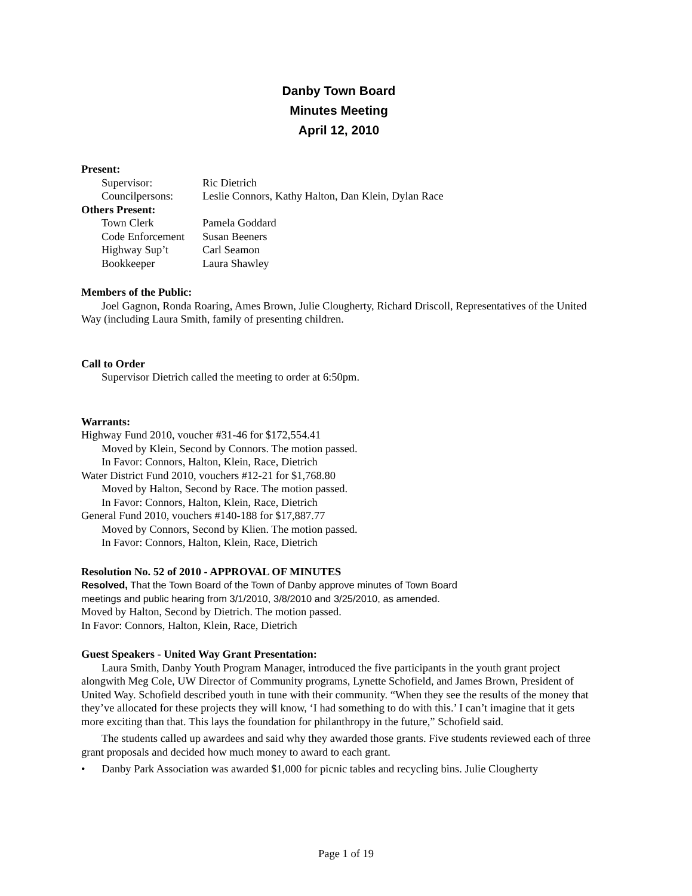Danby Town Board
Minutes Meeting
April 12, 2010
Present:
Supervisor: Ric Dietrich
Councilpersons: Leslie Connors, Kathy Halton, Dan Klein, Dylan Race
Others Present:
Town Clerk Pamela Goddard
Code Enforcement Susan Beeners
Highway Sup’t Carl Seamon
Bookkeeper Laura Shawley
Members of the Public:
Joel Gagnon, Ronda Roaring, Ames Brown, Julie Clougherty, Richard Driscoll, Representatives of the United Way (including Laura Smith, family of presenting children.
Call to Order
Supervisor Dietrich called the meeting to order at 6:50pm.
Warrants:
Highway Fund 2010, voucher #31-46 for $172,554.41
Moved by Klein, Second by Connors. The motion passed.
In Favor: Connors, Halton, Klein, Race, Dietrich
Water District Fund 2010, vouchers #12-21 for $1,768.80
Moved by Halton, Second by Race. The motion passed.
In Favor: Connors, Halton, Klein, Race, Dietrich
General Fund 2010, vouchers #140-188 for $17,887.77
Moved by Connors, Second by Klien. The motion passed.
In Favor: Connors, Halton, Klein, Race, Dietrich
Resolution No. 52 of 2010 - APPROVAL OF MINUTES
Resolved, That the Town Board of the Town of Danby approve minutes of Town Board
meetings and public hearing from 3/1/2010, 3/8/2010 and 3/25/2010, as amended.
Moved by Halton, Second by Dietrich. The motion passed.
In Favor: Connors, Halton, Klein, Race, Dietrich
Guest Speakers - United Way Grant Presentation:
Laura Smith, Danby Youth Program Manager, introduced the five participants in the youth grant project alongwith Meg Cole, UW Director of Community programs, Lynette Schofield, and James Brown, President of United Way. Schofield described youth in tune with their community. “When they see the results of the money that they’ve allocated for these projects they will know, ‘I had something to do with this.’ I can’t imagine that it gets more exciting than that. This lays the foundation for philanthropy in the future,” Schofield said.
The students called up awardees and said why they awarded those grants. Five students reviewed each of three grant proposals and decided how much money to award to each grant.
• Danby Park Association was awarded $1,000 for picnic tables and recycling bins. Julie Clougherty
Page 1 of 19